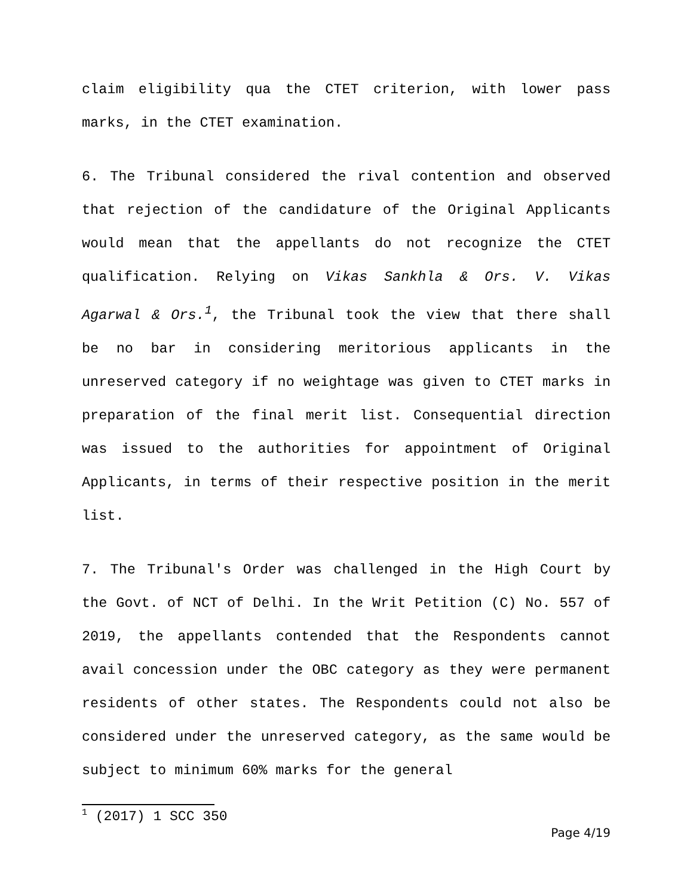claim eligibility qua the CTET criterion, with lower pass marks, in the CTET examination.
6. The Tribunal considered the rival contention and observed that rejection of the candidature of the Original Applicants would mean that the appellants do not recognize the CTET qualification. Relying on Vikas Sankhla & Ors. V. Vikas Agarwal & Ors.<sup>1</sup>, the Tribunal took the view that there shall be no bar in considering meritorious applicants in the unreserved category if no weightage was given to CTET marks in preparation of the final merit list. Consequential direction was issued to the authorities for appointment of Original Applicants, in terms of their respective position in the merit list.
7. The Tribunal's Order was challenged in the High Court by the Govt. of NCT of Delhi. In the Writ Petition (C) No. 557 of 2019, the appellants contended that the Respondents cannot avail concession under the OBC category as they were permanent residents of other states. The Respondents could not also be considered under the unreserved category, as the same would be subject to minimum 60% marks for the general
<sup>1</sup> (2017) 1 SCC 350
Page 4/19